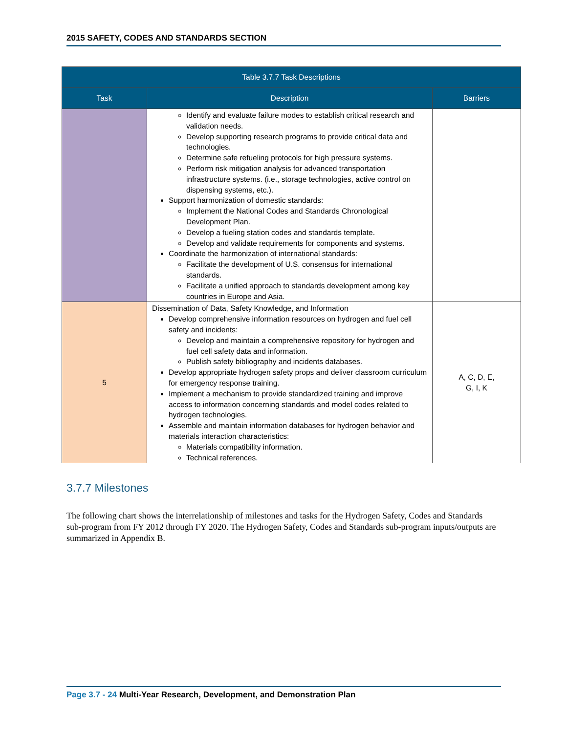2015 SAFETY, CODES AND STANDARDS SECTION
| Table 3.7.7 Task Descriptions | | |
| --- | --- | --- |
| Task | Description | Barriers |
| | Identify and evaluate failure modes to establish critical research and validation needs. Develop supporting research programs to provide critical data and technologies. Determine safe refueling protocols for high pressure systems. Perform risk mitigation analysis for advanced transportation infrastructure systems. (i.e., storage technologies, active control on dispensing systems, etc.). Support harmonization of domestic standards: Implement the National Codes and Standards Chronological Development Plan. Develop a fueling station codes and standards template. Develop and validate requirements for components and systems. Coordinate the harmonization of international standards: Facilitate the development of U.S. consensus for international standards. Facilitate a unified approach to standards development among key countries in Europe and Asia. | |
| 5 | Dissemination of Data, Safety Knowledge, and Information Develop comprehensive information resources on hydrogen and fuel cell safety and incidents: Develop and maintain a comprehensive repository for hydrogen and fuel cell safety data and information. Publish safety bibliography and incidents databases. Develop appropriate hydrogen safety props and deliver classroom curriculum for emergency response training. Implement a mechanism to provide standardized training and improve access to information concerning standards and model codes related to hydrogen technologies. Assemble and maintain information databases for hydrogen behavior and materials interaction characteristics: Materials compatibility information. Technical references. | A, C, D, E, G, I, K |
3.7.7 Milestones
The following chart shows the interrelationship of milestones and tasks for the Hydrogen Safety, Codes and Standards sub-program from FY 2012 through FY 2020. The Hydrogen Safety, Codes and Standards sub-program inputs/outputs are summarized in Appendix B.
Page 3.7 - 24 Multi-Year Research, Development, and Demonstration Plan